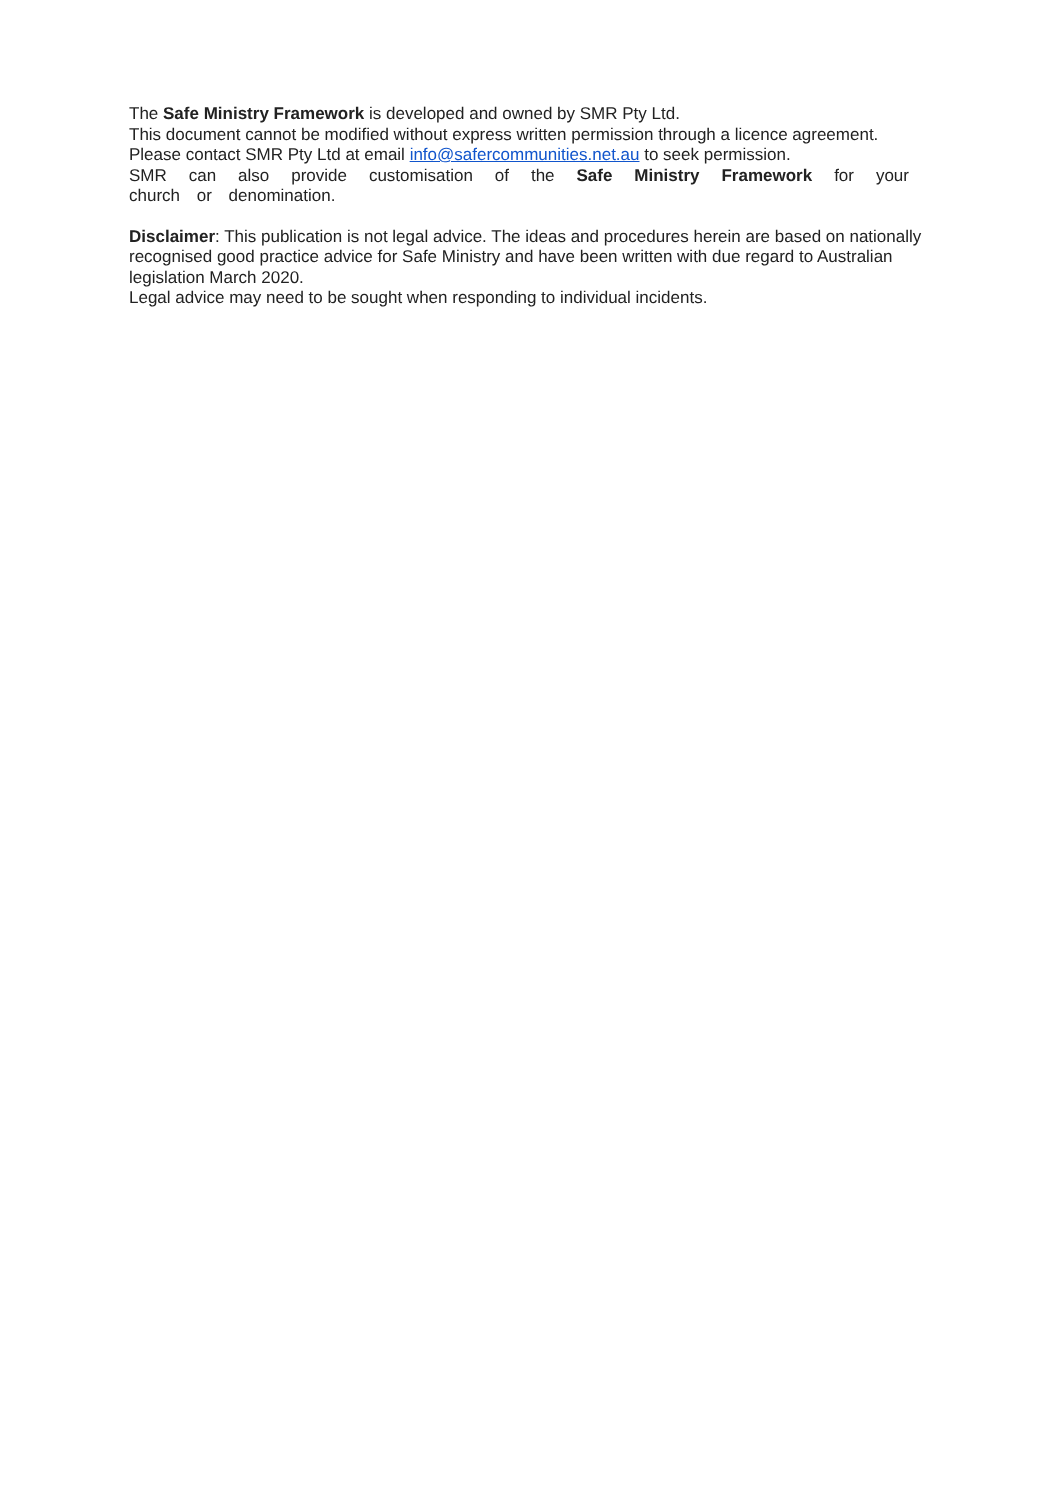The Safe Ministry Framework is developed and owned by SMR Pty Ltd.
This document cannot be modified without express written permission through a licence agreement.
Please contact SMR Pty Ltd at email info@safercommunities.net.au to seek permission.
SMR can also provide customisation of the Safe Ministry Framework for your church or denomination.
Disclaimer: This publication is not legal advice. The ideas and procedures herein are based on nationally recognised good practice advice for Safe Ministry and have been written with due regard to Australian legislation March 2020.
Legal advice may need to be sought when responding to individual incidents.